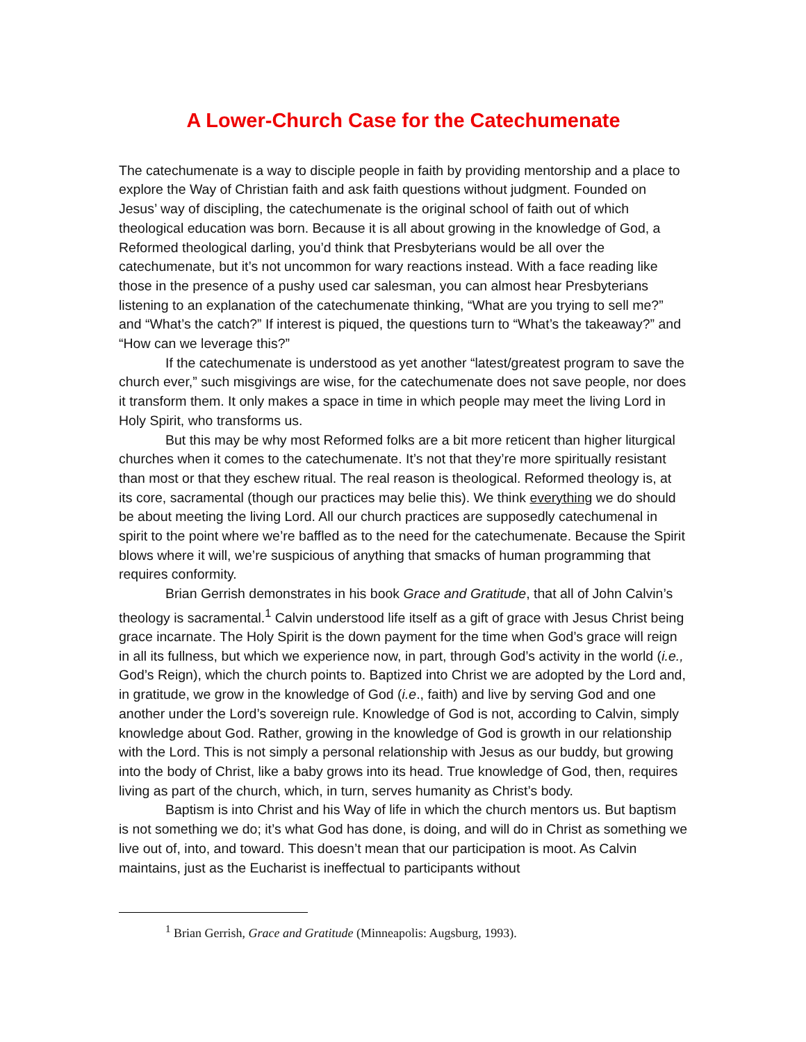A Lower-Church Case for the Catechumenate
The catechumenate is a way to disciple people in faith by providing mentorship and a place to explore the Way of Christian faith and ask faith questions without judgment. Founded on Jesus’ way of discipling, the catechumenate is the original school of faith out of which theological education was born. Because it is all about growing in the knowledge of God, a Reformed theological darling, you’d think that Presbyterians would be all over the catechumenate, but it’s not uncommon for wary reactions instead. With a face reading like those in the presence of a pushy used car salesman, you can almost hear Presbyterians listening to an explanation of the catechumenate thinking, “What are you trying to sell me?” and “What’s the catch?” If interest is piqued, the questions turn to “What’s the takeaway?” and “How can we leverage this?”
If the catechumenate is understood as yet another “latest/greatest program to save the church ever,” such misgivings are wise, for the catechumenate does not save people, nor does it transform them. It only makes a space in time in which people may meet the living Lord in Holy Spirit, who transforms us.
But this may be why most Reformed folks are a bit more reticent than higher liturgical churches when it comes to the catechumenate. It’s not that they’re more spiritually resistant than most or that they eschew ritual. The real reason is theological. Reformed theology is, at its core, sacramental (though our practices may belie this). We think everything we do should be about meeting the living Lord. All our church practices are supposedly catechumenal in spirit to the point where we’re baffled as to the need for the catechumenate. Because the Spirit blows where it will, we’re suspicious of anything that smacks of human programming that requires conformity.
Brian Gerrish demonstrates in his book Grace and Gratitude, that all of John Calvin’s theology is sacramental.<sup>1</sup> Calvin understood life itself as a gift of grace with Jesus Christ being grace incarnate. The Holy Spirit is the down payment for the time when God’s grace will reign in all its fullness, but which we experience now, in part, through God’s activity in the world (i.e., God’s Reign), which the church points to. Baptized into Christ we are adopted by the Lord and, in gratitude, we grow in the knowledge of God (i.e., faith) and live by serving God and one another under the Lord’s sovereign rule. Knowledge of God is not, according to Calvin, simply knowledge about God. Rather, growing in the knowledge of God is growth in our relationship with the Lord. This is not simply a personal relationship with Jesus as our buddy, but growing into the body of Christ, like a baby grows into its head. True knowledge of God, then, requires living as part of the church, which, in turn, serves humanity as Christ’s body.
Baptism is into Christ and his Way of life in which the church mentors us. But baptism is not something we do; it’s what God has done, is doing, and will do in Christ as something we live out of, into, and toward. This doesn’t mean that our participation is moot. As Calvin maintains, just as the Eucharist is ineffectual to participants without
<sup>1</sup> Brian Gerrish, Grace and Gratitude (Minneapolis: Augsburg, 1993).